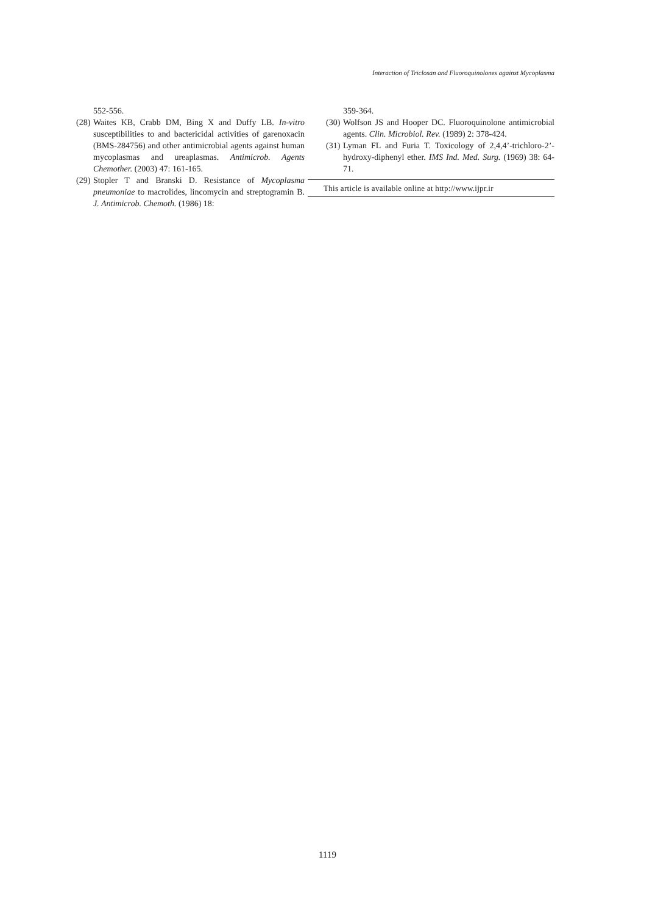Interaction of Triclosan and Fluoroquinolones against Mycoplasma
552-556.
(28) Waites KB, Crabb DM, Bing X and Duffy LB. In-vitro susceptibilities to and bactericidal activities of garenoxacin (BMS-284756) and other antimicrobial agents against human mycoplasmas and ureaplasmas. Antimicrob. Agents Chemother. (2003) 47: 161-165.
(29) Stopler T and Branski D. Resistance of Mycoplasma pneumoniae to macrolides, lincomycin and streptogramin B. J. Antimicrob. Chemoth. (1986) 18:
359-364.
(30) Wolfson JS and Hooper DC. Fluoroquinolone antimicrobial agents. Clin. Microbiol. Rev. (1989) 2: 378-424.
(31) Lyman FL and Furia T. Toxicology of 2,4,4’-trichloro-2’-hydroxy-diphenyl ether. IMS Ind. Med. Surg. (1969) 38: 64-71.
This article is available online at http://www.ijpr.ir
1119